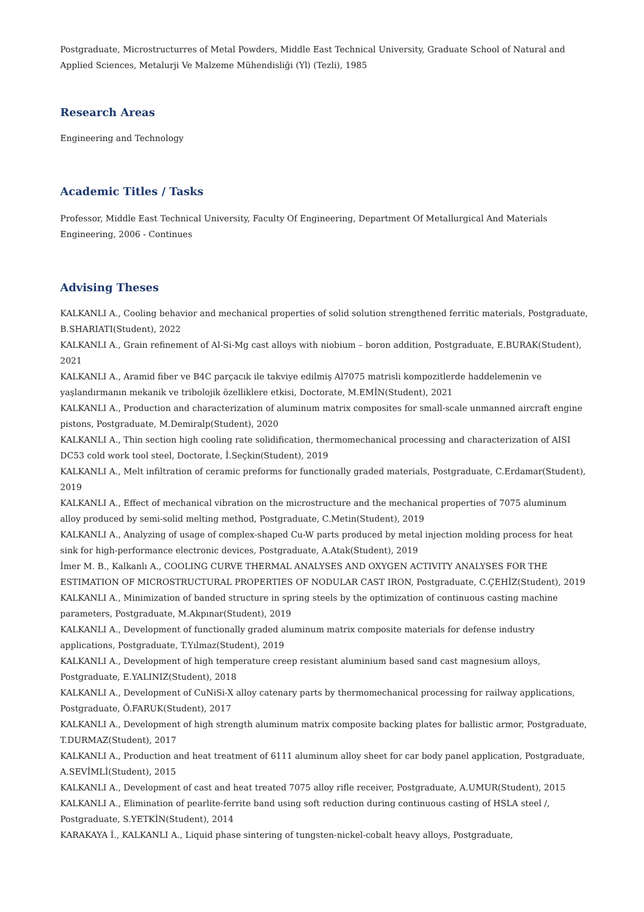Postgraduate, Microstructurres of Metal Powders, Middle East Technical University, Graduate School of Natural and Applied Sciences, Metalurji Ve Malzeme Mühendisliği (Yl) (Tezli), 1985
Research Areas
Engineering and Technology
Academic Titles / Tasks
Professor, Middle East Technical University, Faculty Of Engineering, Department Of Metallurgical And Materials Engineering, 2006 - Continues
Advising Theses
KALKANLI A., Cooling behavior and mechanical properties of solid solution strengthened ferritic materials, Postgraduate, B.SHARIATI(Student), 2022
KALKANLI A., Grain refinement of Al-Si-Mg cast alloys with niobium – boron addition, Postgraduate, E.BURAK(Student), 2021
KALKANLI A., Aramid fiber ve B4C parçacık ile takviye edilmiş Al7075 matrisli kompozitlerde haddelemenin ve yaşlandırmanın mekanik ve tribolojik özelliklere etkisi, Doctorate, M.EMİN(Student), 2021
KALKANLI A., Production and characterization of aluminum matrix composites for small-scale unmanned aircraft engine pistons, Postgraduate, M.Demiralp(Student), 2020
KALKANLI A., Thin section high cooling rate solidification, thermomechanical processing and characterization of AISI DC53 cold work tool steel, Doctorate, İ.Seçkin(Student), 2019
KALKANLI A., Melt infiltration of ceramic preforms for functionally graded materials, Postgraduate, C.Erdamar(Student), 2019
KALKANLI A., Effect of mechanical vibration on the microstructure and the mechanical properties of 7075 aluminum alloy produced by semi-solid melting method, Postgraduate, C.Metin(Student), 2019
KALKANLI A., Analyzing of usage of complex-shaped Cu-W parts produced by metal injection molding process for heat sink for high-performance electronic devices, Postgraduate, A.Atak(Student), 2019
İmer M. B., Kalkanlı A., COOLING CURVE THERMAL ANALYSES AND OXYGEN ACTIVITY ANALYSES FOR THE ESTIMATION OF MICROSTRUCTURAL PROPERTIES OF NODULAR CAST IRON, Postgraduate, C.ÇEHİZ(Student), 2019
KALKANLI A., Minimization of banded structure in spring steels by the optimization of continuous casting machine parameters, Postgraduate, M.Akpınar(Student), 2019
KALKANLI A., Development of functionally graded aluminum matrix composite materials for defense industry applications, Postgraduate, T.Yılmaz(Student), 2019
KALKANLI A., Development of high temperature creep resistant aluminium based sand cast magnesium alloys, Postgraduate, E.YALINIZ(Student), 2018
KALKANLI A., Development of CuNiSi-X alloy catenary parts by thermomechanical processing for railway applications, Postgraduate, Ö.FARUK(Student), 2017
KALKANLI A., Development of high strength aluminum matrix composite backing plates for ballistic armor, Postgraduate, T.DURMAZ(Student), 2017
KALKANLI A., Production and heat treatment of 6111 aluminum alloy sheet for car body panel application, Postgraduate, A.SEVİMLİ(Student), 2015
KALKANLI A., Development of cast and heat treated 7075 alloy rifle receiver, Postgraduate, A.UMUR(Student), 2015
KALKANLI A., Elimination of pearlite-ferrite band using soft reduction during continuous casting of HSLA steel /, Postgraduate, S.YETKİN(Student), 2014
KARAKAYA İ., KALKANLI A., Liquid phase sintering of tungsten-nickel-cobalt heavy alloys, Postgraduate,